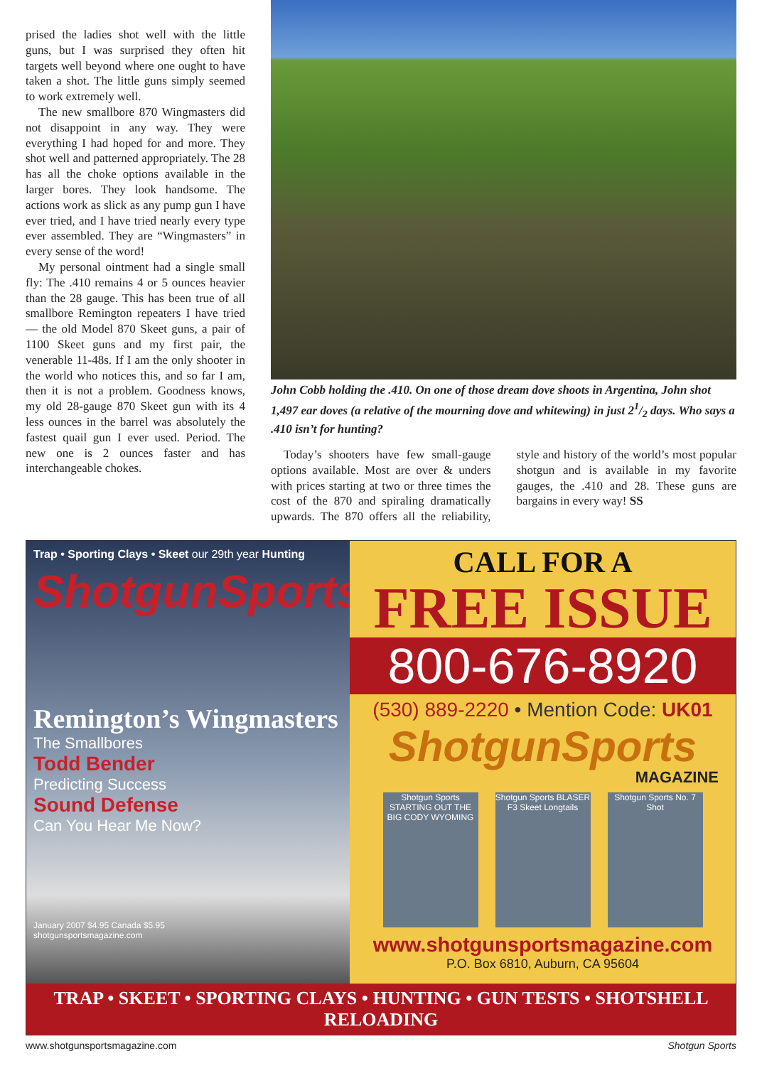prised the ladies shot well with the little guns, but I was surprised they often hit targets well beyond where one ought to have taken a shot. The little guns simply seemed to work extremely well.
The new smallbore 870 Wingmasters did not disappoint in any way. They were everything I had hoped for and more. They shot well and patterned appropriately. The 28 has all the choke options available in the larger bores. They look handsome. The actions work as slick as any pump gun I have ever tried, and I have tried nearly every type ever assembled. They are “Wingmasters” in every sense of the word!
My personal ointment had a single small fly: The .410 remains 4 or 5 ounces heavier than the 28 gauge. This has been true of all smallbore Remington repeaters I have tried — the old Model 870 Skeet guns, a pair of 1100 Skeet guns and my first pair, the venerable 11-48s. If I am the only shooter in the world who notices this, and so far I am, then it is not a problem. Goodness knows, my old 28-gauge 870 Skeet gun with its 4 less ounces in the barrel was absolutely the fastest quail gun I ever used. Period. The new one is 2 ounces faster and has interchangeable chokes.
John Cobb holding the .410. On one of those dream dove shoots in Argentina, John shot 1,497 ear doves (a relative of the mourning dove and whitewing) in just 21/2 days. Who says a .410 isn’t for hunting?
Today’s shooters have few small-gauge options available. Most are over & unders with prices starting at two or three times the cost of the 870 and spiraling dramatically upwards. The 870 offers all the reliability, style and history of the world’s most popular shotgun and is available in my favorite gauges, the .410 and 28. These guns are bargains in every way! SS
Trap • Sporting Clays • Skeet our 29th year Hunting
ShotgunSports
Remington’s Wingmasters
The Smallbores
Todd Bender
Predicting Success
Sound Defense
Can You Hear Me Now?
January 2007 $4.95 Canada $5.95
shotgunsportsmagazine.com
CALL FOR A
FREE ISSUE
800-676-8920
(530) 889-2220 • Mention Code: UK01
ShotgunSports
MAGAZINE
Shotgun Sports STARTING OUT THE BIG CODY WYOMING
Shotgun Sports BLASER F3 Skeet Longtails
Shotgun Sports No. 7 Shot
www.shotgunsportsmagazine.com
P.O. Box 6810, Auburn, CA 95604
TRAP • SKEET • SPORTING CLAYS • HUNTING • GUN TESTS • SHOTSHELL RELOADING
www.shotgunsportsmagazine.com Shotgun Sports